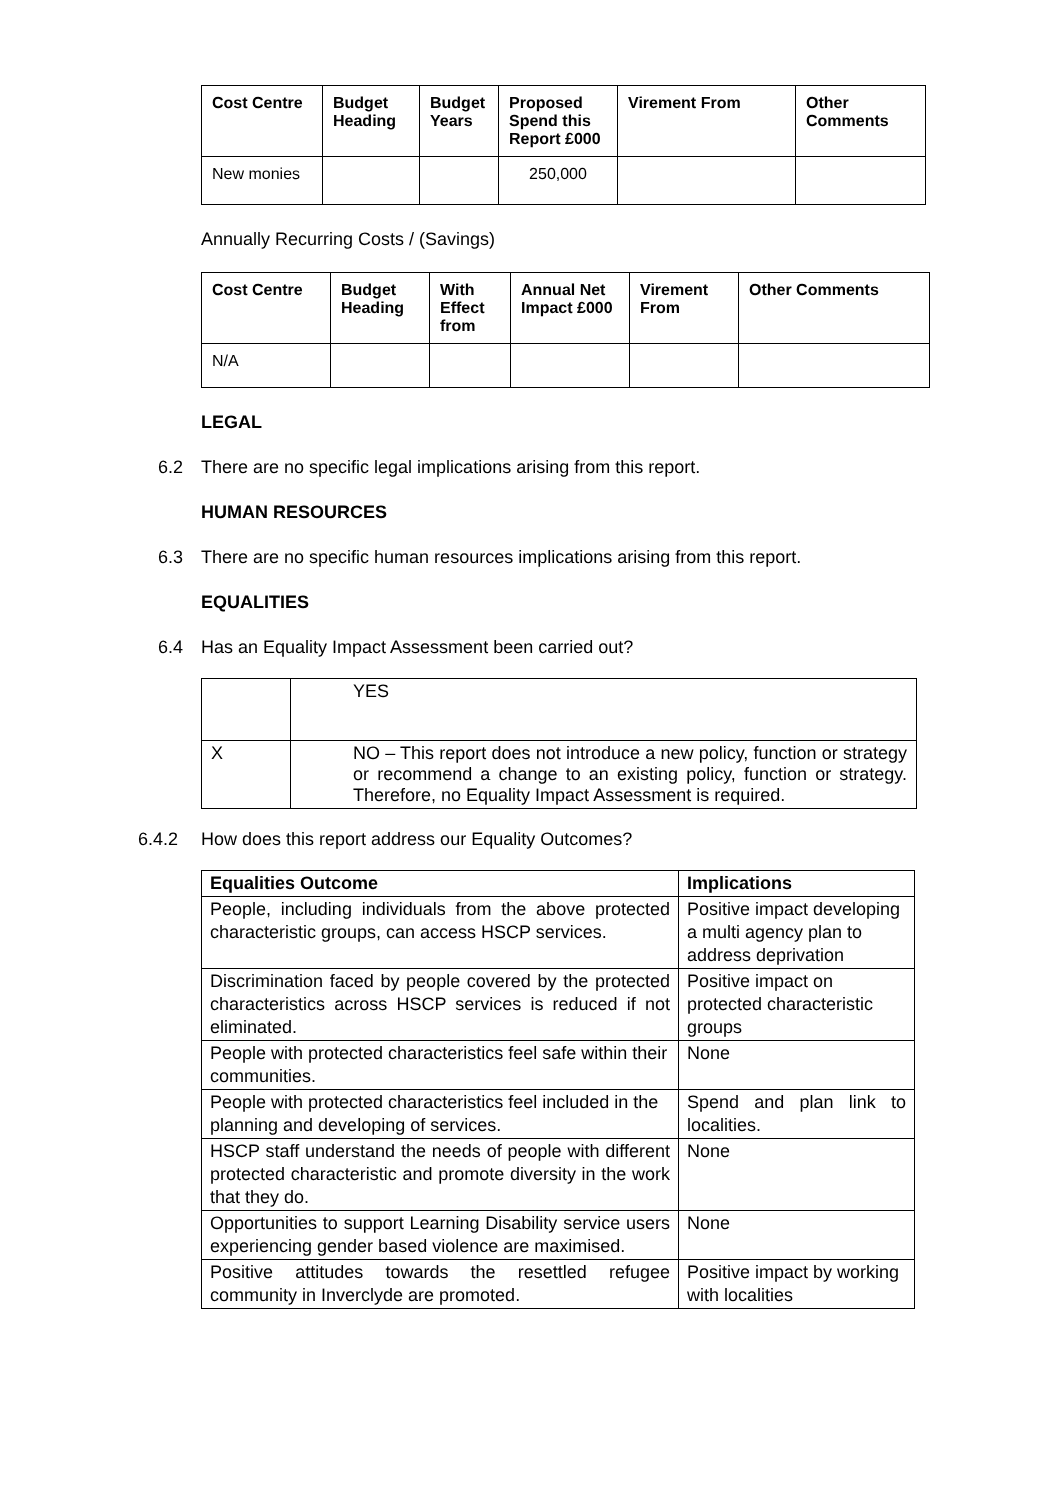| Cost Centre | Budget Heading | Budget Years | Proposed Spend this Report £000 | Virement From | Other Comments |
| --- | --- | --- | --- | --- | --- |
| New monies | | | 250,000 | | |
Annually Recurring Costs / (Savings)
| Cost Centre | Budget Heading | With Effect from | Annual Net Impact £000 | Virement From | Other Comments |
| --- | --- | --- | --- | --- | --- |
| N/A | | | | | |
LEGAL
6.2 There are no specific legal implications arising from this report.
HUMAN RESOURCES
6.3 There are no specific human resources implications arising from this report.
EQUALITIES
6.4 Has an Equality Impact Assessment been carried out?
| | YES |
| X | NO – This report does not introduce a new policy, function or strategy or recommend a change to an existing policy, function or strategy. Therefore, no Equality Impact Assessment is required. |
6.4.2 How does this report address our Equality Outcomes?
| Equalities Outcome | Implications |
| --- | --- |
| People, including individuals from the above protected characteristic groups, can access HSCP services. | Positive impact developing a multi agency plan to address deprivation |
| Discrimination faced by people covered by the protected characteristics across HSCP services is reduced if not eliminated. | Positive impact on protected characteristic groups |
| People with protected characteristics feel safe within their communities. | None |
| People with protected characteristics feel included in the planning and developing of services. | Spend and plan link to localities. |
| HSCP staff understand the needs of people with different protected characteristic and promote diversity in the work that they do. | None |
| Opportunities to support Learning Disability service users experiencing gender based violence are maximised. | None |
| Positive attitudes towards the resettled refugee community in Inverclyde are promoted. | Positive impact by working with localities |